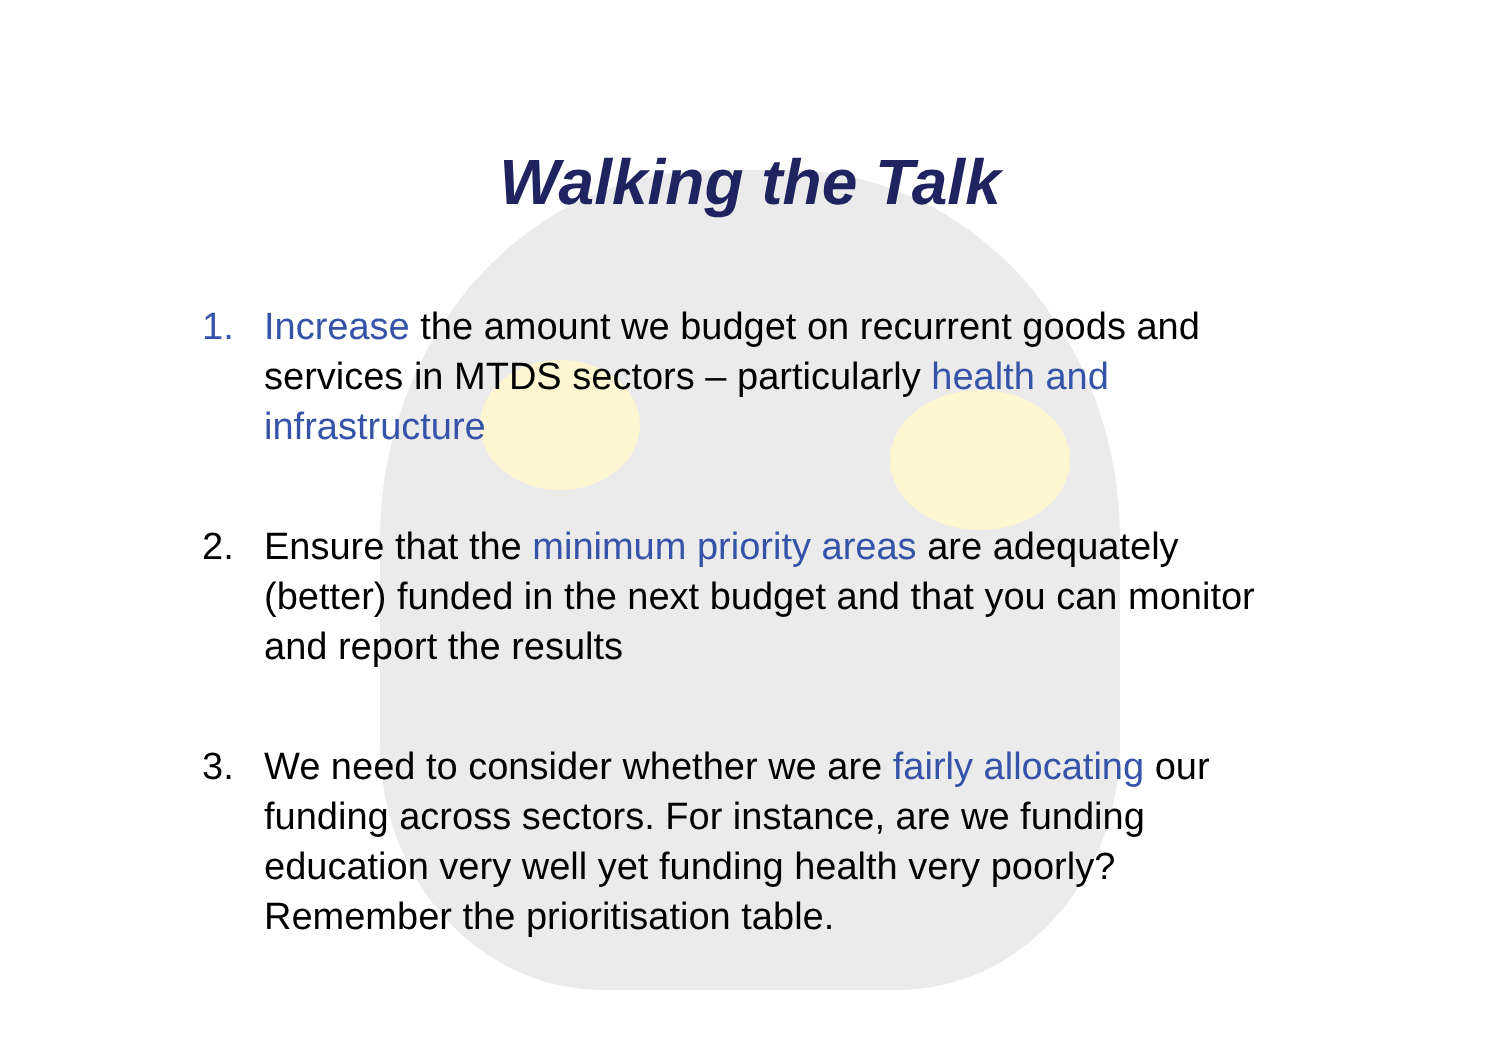Walking the Talk
1. Increase the amount we budget on recurrent goods and services in MTDS sectors – particularly health and infrastructure
2. Ensure that the minimum priority areas are adequately (better) funded in the next budget and that you can monitor and report the results
3. We need to consider whether we are fairly allocating our funding across sectors. For instance, are we funding education very well yet funding health very poorly? Remember the prioritisation table.